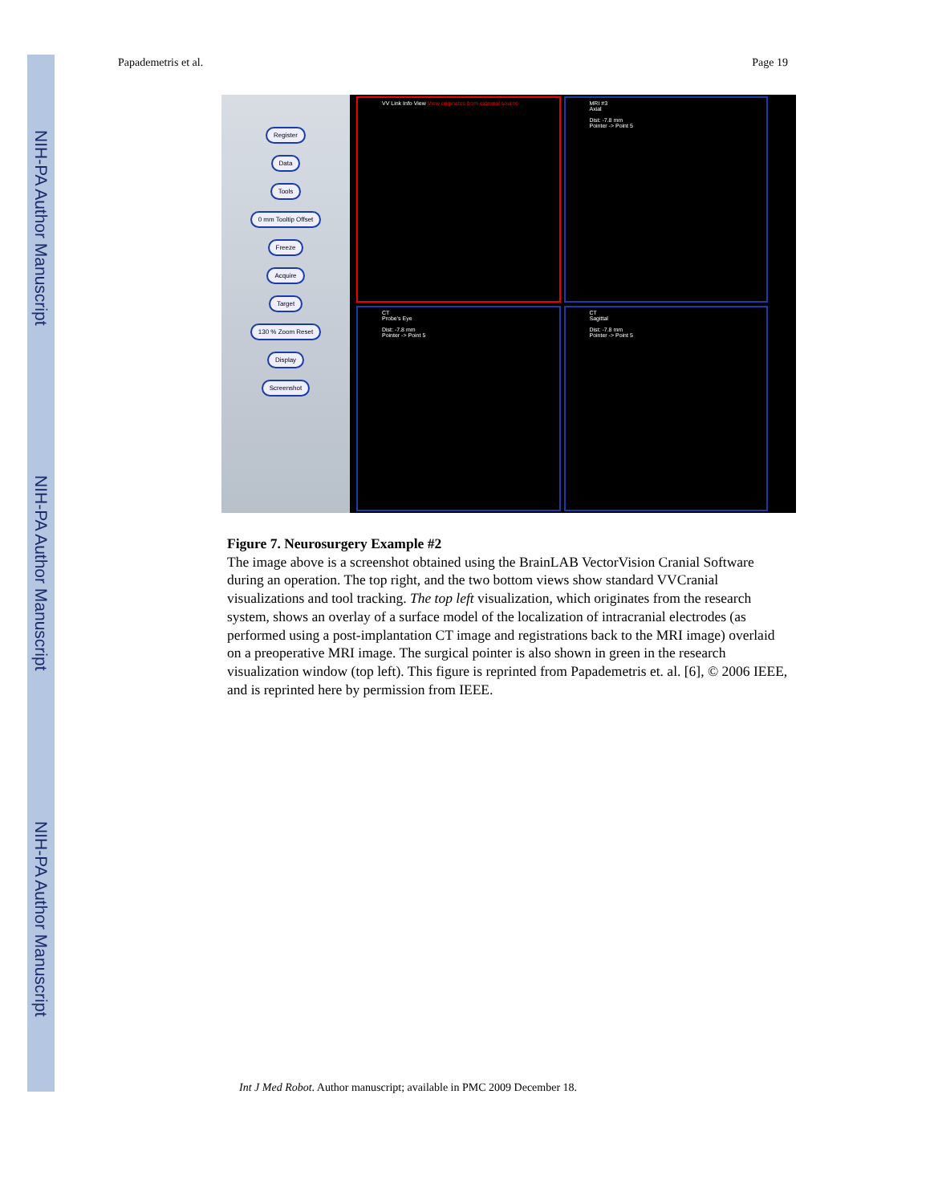NIH-PA Author Manuscript
NIH-PA Author Manuscript
NIH-PA Author Manuscript
Papademetris et al. Page 19
Register
Data
Tools
0 mm Tooltip Offset
Freeze
Acquire
Target
130 % Zoom Reset
Display
Screenshot
VV Link Info View View originates from external source
MRI #3
Axial
Dist: -7.8 mm
Pointer -> Point 5
CT
Probe's Eye
Dist: -7.8 mm
Pointer -> Point 5
CT
Sagittal
Dist: -7.8 mm
Pointer -> Point 5
Figure 7. Neurosurgery Example #2
The image above is a screenshot obtained using the BrainLAB VectorVision Cranial Software during an operation. The top right, and the two bottom views show standard VVCranial visualizations and tool tracking. The top left visualization, which originates from the research system, shows an overlay of a surface model of the localization of intracranial electrodes (as performed using a post-implantation CT image and registrations back to the MRI image) overlaid on a preoperative MRI image. The surgical pointer is also shown in green in the research visualization window (top left). This figure is reprinted from Papademetris et. al. [6], © 2006 IEEE, and is reprinted here by permission from IEEE.
Int J Med Robot. Author manuscript; available in PMC 2009 December 18.